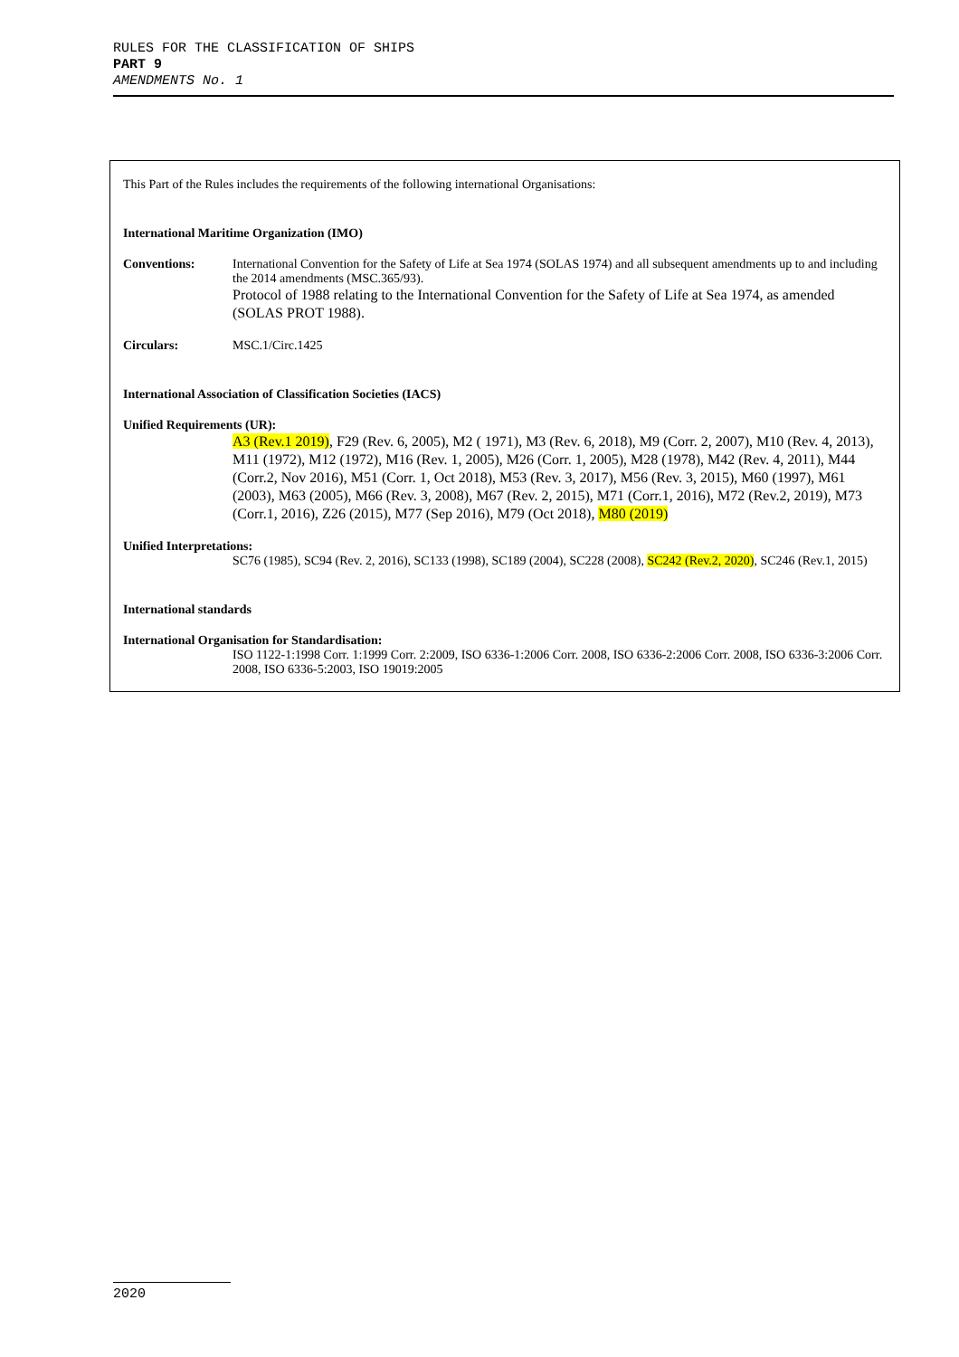RULES FOR THE CLASSIFICATION OF SHIPS
PART 9
AMENDMENTS No. 1
This Part of the Rules includes the requirements of the following international Organisations:
International Maritime Organization (IMO)
Conventions: International Convention for the Safety of Life at Sea 1974 (SOLAS 1974) and all subsequent amendments up to and including the 2014 amendments (MSC.365/93).
Protocol of 1988 relating to the International Convention for the Safety of Life at Sea 1974, as amended (SOLAS PROT 1988).
Circulars: MSC.1/Circ.1425
International Association of Classification Societies (IACS)
Unified Requirements (UR):
A3 (Rev.1 2019), F29 (Rev. 6, 2005), M2 ( 1971), M3 (Rev. 6, 2018), M9 (Corr. 2, 2007), M10 (Rev. 4, 2013), M11 (1972), M12 (1972), M16 (Rev. 1, 2005), M26 (Corr. 1, 2005), M28 (1978), M42 (Rev. 4, 2011), M44 (Corr.2, Nov 2016), M51 (Corr. 1, Oct 2018), M53 (Rev. 3, 2017), M56 (Rev. 3, 2015), M60 (1997), M61 (2003), M63 (2005), M66 (Rev. 3, 2008), M67 (Rev. 2, 2015), M71 (Corr.1, 2016), M72 (Rev.2, 2019), M73 (Corr.1, 2016), Z26 (2015), M77 (Sep 2016), M79 (Oct 2018), M80 (2019)
Unified Interpretations:
SC76 (1985), SC94 (Rev. 2, 2016), SC133 (1998), SC189 (2004), SC228 (2008), SC242 (Rev.2, 2020), SC246 (Rev.1, 2015)
International standards
International Organisation for Standardisation:
ISO 1122-1:1998 Corr. 1:1999 Corr. 2:2009, ISO 6336-1:2006 Corr. 2008, ISO 6336-2:2006 Corr. 2008, ISO 6336-3:2006 Corr. 2008, ISO 6336-5:2003, ISO 19019:2005
2020